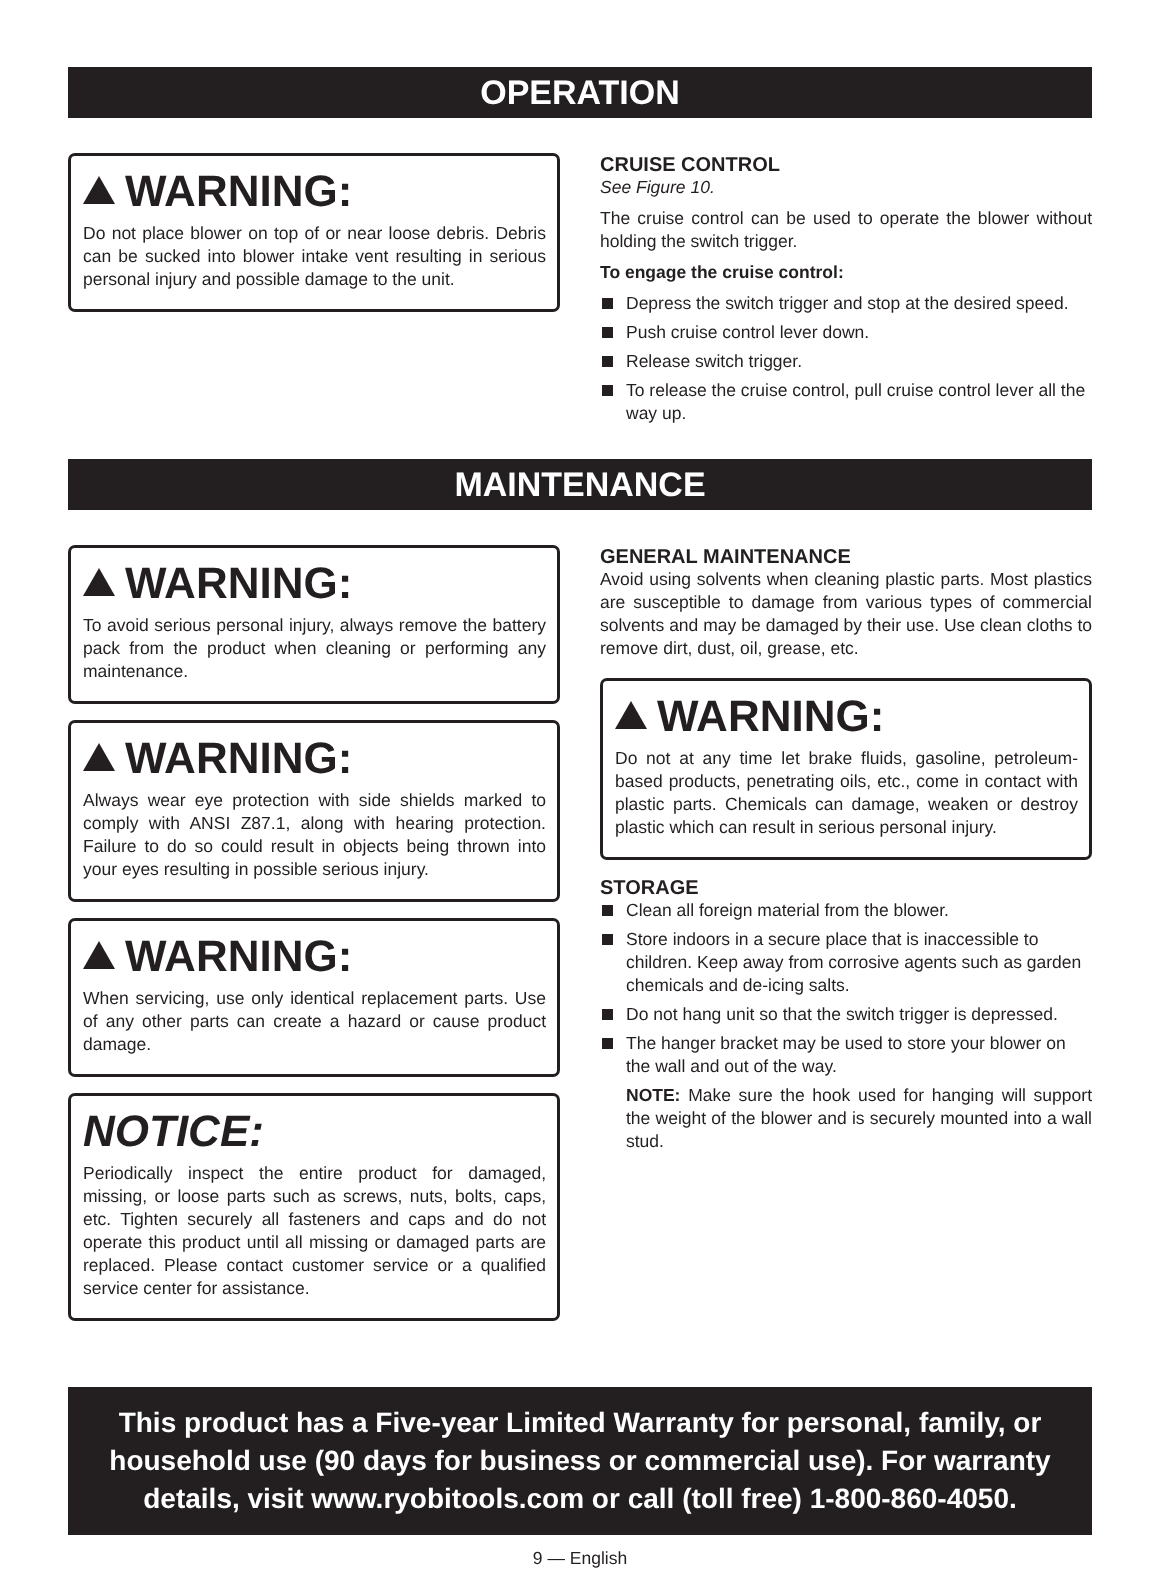OPERATION
WARNING:
Do not place blower on top of or near loose debris. Debris can be sucked into blower intake vent resulting in serious personal injury and possible damage to the unit.
CRUISE CONTROL
See Figure 10.
The cruise control can be used to operate the blower without holding the switch trigger.
To engage the cruise control:
Depress the switch trigger and stop at the desired speed.
Push cruise control lever down.
Release switch trigger.
To release the cruise control, pull cruise control lever all the way up.
MAINTENANCE
WARNING:
To avoid serious personal injury, always remove the battery pack from the product when cleaning or performing any maintenance.
WARNING:
Always wear eye protection with side shields marked to comply with ANSI Z87.1, along with hearing protection. Failure to do so could result in objects being thrown into your eyes resulting in possible serious injury.
WARNING:
When servicing, use only identical replacement parts. Use of any other parts can create a hazard or cause product damage.
NOTICE:
Periodically inspect the entire product for damaged, missing, or loose parts such as screws, nuts, bolts, caps, etc. Tighten securely all fasteners and caps and do not operate this product until all missing or damaged parts are replaced. Please contact customer service or a qualified service center for assistance.
GENERAL MAINTENANCE
Avoid using solvents when cleaning plastic parts. Most plastics are susceptible to damage from various types of commercial solvents and may be damaged by their use. Use clean cloths to remove dirt, dust, oil, grease, etc.
WARNING:
Do not at any time let brake fluids, gasoline, petroleum-based products, penetrating oils, etc., come in contact with plastic parts. Chemicals can damage, weaken or destroy plastic which can result in serious personal injury.
STORAGE
Clean all foreign material from the blower.
Store indoors in a secure place that is inaccessible to children. Keep away from corrosive agents such as garden chemicals and de-icing salts.
Do not hang unit so that the switch trigger is depressed.
The hanger bracket may be used to store your blower on the wall and out of the way.
NOTE: Make sure the hook used for hanging will support the weight of the blower and is securely mounted into a wall stud.
This product has a Five-year Limited Warranty for personal, family, or household use (90 days for business or commercial use). For warranty details, visit www.ryobitools.com or call (toll free) 1-800-860-4050.
9 — English